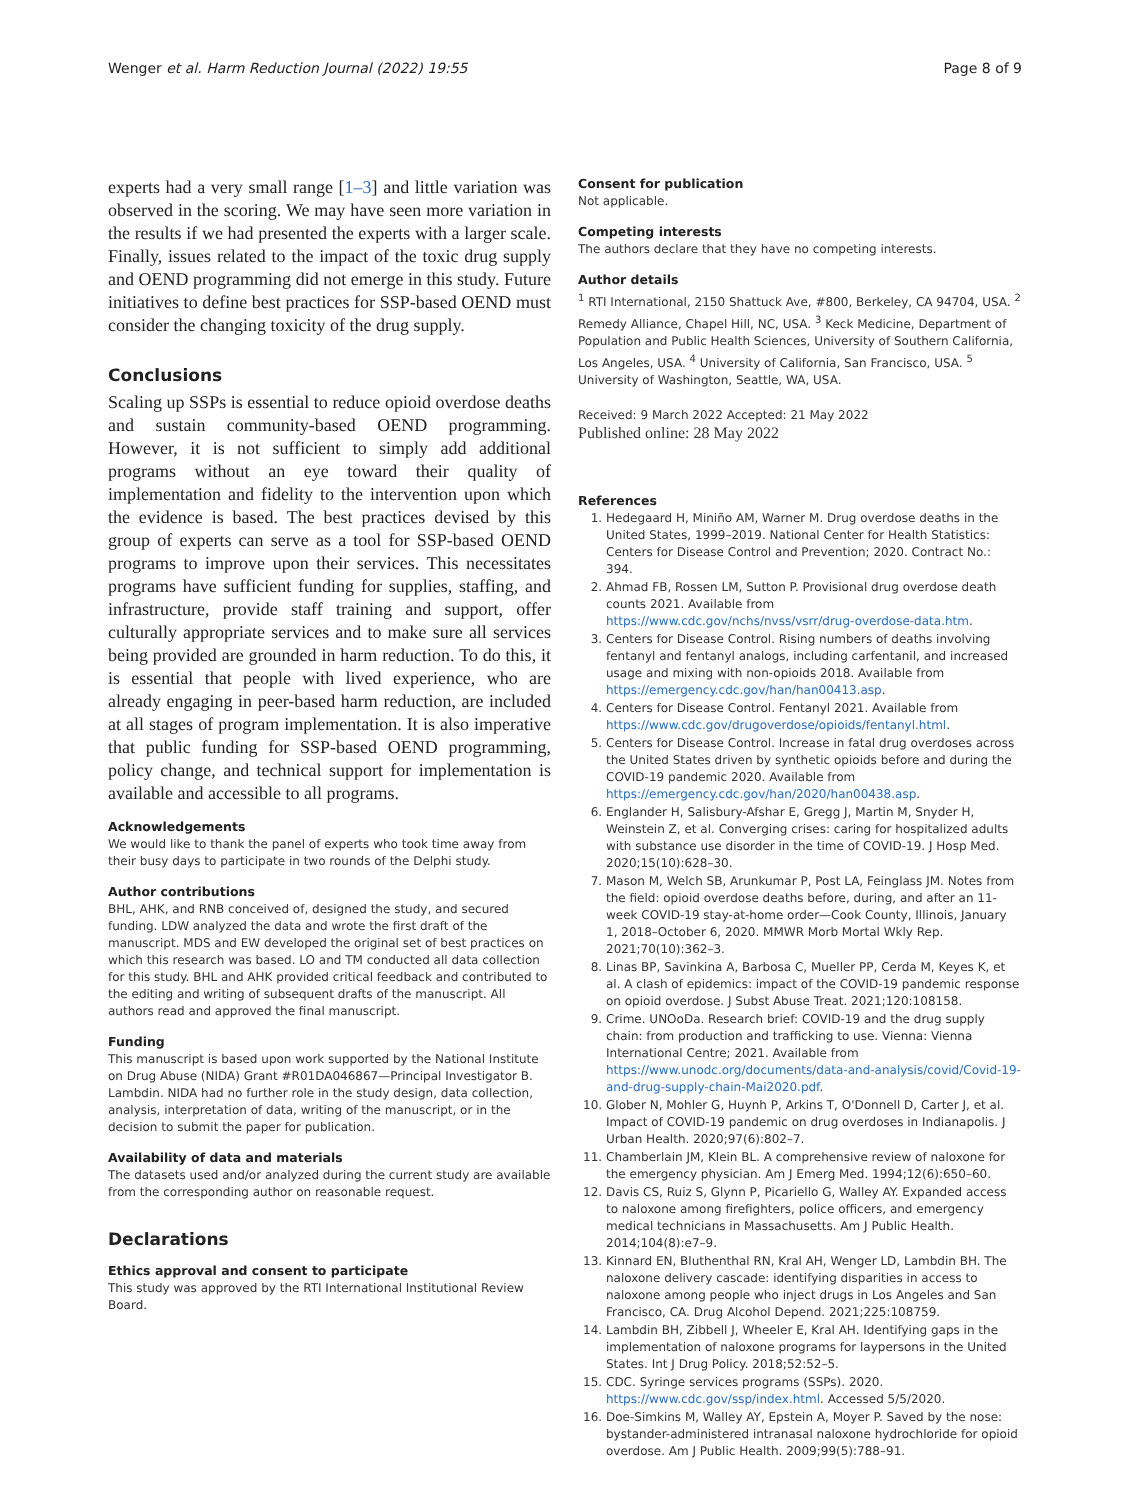Wenger et al. Harm Reduction Journal (2022) 19:55 Page 8 of 9
experts had a very small range [1–3] and little variation was observed in the scoring. We may have seen more variation in the results if we had presented the experts with a larger scale. Finally, issues related to the impact of the toxic drug supply and OEND programming did not emerge in this study. Future initiatives to define best practices for SSP-based OEND must consider the changing toxicity of the drug supply.
Conclusions
Scaling up SSPs is essential to reduce opioid overdose deaths and sustain community-based OEND programming. However, it is not sufficient to simply add additional programs without an eye toward their quality of implementation and fidelity to the intervention upon which the evidence is based. The best practices devised by this group of experts can serve as a tool for SSP-based OEND programs to improve upon their services. This necessitates programs have sufficient funding for supplies, staffing, and infrastructure, provide staff training and support, offer culturally appropriate services and to make sure all services being provided are grounded in harm reduction. To do this, it is essential that people with lived experience, who are already engaging in peer-based harm reduction, are included at all stages of program implementation. It is also imperative that public funding for SSP-based OEND programming, policy change, and technical support for implementation is available and accessible to all programs.
Acknowledgements
We would like to thank the panel of experts who took time away from their busy days to participate in two rounds of the Delphi study.
Author contributions
BHL, AHK, and RNB conceived of, designed the study, and secured funding. LDW analyzed the data and wrote the first draft of the manuscript. MDS and EW developed the original set of best practices on which this research was based. LO and TM conducted all data collection for this study. BHL and AHK provided critical feedback and contributed to the editing and writing of subsequent drafts of the manuscript. All authors read and approved the final manuscript.
Funding
This manuscript is based upon work supported by the National Institute on Drug Abuse (NIDA) Grant #R01DA046867—Principal Investigator B. Lambdin. NIDA had no further role in the study design, data collection, analysis, interpretation of data, writing of the manuscript, or in the decision to submit the paper for publication.
Availability of data and materials
The datasets used and/or analyzed during the current study are available from the corresponding author on reasonable request.
Declarations
Ethics approval and consent to participate
This study was approved by the RTI International Institutional Review Board.
Consent for publication
Not applicable.
Competing interests
The authors declare that they have no competing interests.
Author details
<sup>1</sup> RTI International, 2150 Shattuck Ave, #800, Berkeley, CA 94704, USA. <sup>2</sup> Remedy Alliance, Chapel Hill, NC, USA. <sup>3</sup> Keck Medicine, Department of Population and Public Health Sciences, University of Southern California, Los Angeles, USA. <sup>4</sup> University of California, San Francisco, USA. <sup>5</sup> University of Washington, Seattle, WA, USA.
Received: 9 March 2022 Accepted: 21 May 2022
Published online: 28 May 2022
References
1. Hedegaard H, Miniño AM, Warner M. Drug overdose deaths in the United States, 1999–2019. National Center for Health Statistics: Centers for Disease Control and Prevention; 2020. Contract No.: 394.
2. Ahmad FB, Rossen LM, Sutton P. Provisional drug overdose death counts 2021. Available from https://www.cdc.gov/nchs/nvss/vsrr/drug-overdose-data.htm.
3. Centers for Disease Control. Rising numbers of deaths involving fentanyl and fentanyl analogs, including carfentanil, and increased usage and mixing with non-opioids 2018. Available from https://emergency.cdc.gov/han/han00413.asp.
4. Centers for Disease Control. Fentanyl 2021. Available from https://www.cdc.gov/drugoverdose/opioids/fentanyl.html.
5. Centers for Disease Control. Increase in fatal drug overdoses across the United States driven by synthetic opioids before and during the COVID-19 pandemic 2020. Available from https://emergency.cdc.gov/han/2020/han00438.asp.
6. Englander H, Salisbury-Afshar E, Gregg J, Martin M, Snyder H, Weinstein Z, et al. Converging crises: caring for hospitalized adults with substance use disorder in the time of COVID-19. J Hosp Med. 2020;15(10):628–30.
7. Mason M, Welch SB, Arunkumar P, Post LA, Feinglass JM. Notes from the field: opioid overdose deaths before, during, and after an 11-week COVID-19 stay-at-home order—Cook County, Illinois, January 1, 2018–October 6, 2020. MMWR Morb Mortal Wkly Rep. 2021;70(10):362–3.
8. Linas BP, Savinkina A, Barbosa C, Mueller PP, Cerda M, Keyes K, et al. A clash of epidemics: impact of the COVID-19 pandemic response on opioid overdose. J Subst Abuse Treat. 2021;120:108158.
9. Crime. UNOoDa. Research brief: COVID-19 and the drug supply chain: from production and trafficking to use. Vienna: Vienna International Centre; 2021. Available from https://www.unodc.org/documents/data-and-analysis/covid/Covid-19-and-drug-supply-chain-Mai2020.pdf.
10. Glober N, Mohler G, Huynh P, Arkins T, O'Donnell D, Carter J, et al. Impact of COVID-19 pandemic on drug overdoses in Indianapolis. J Urban Health. 2020;97(6):802–7.
11. Chamberlain JM, Klein BL. A comprehensive review of naloxone for the emergency physician. Am J Emerg Med. 1994;12(6):650–60.
12. Davis CS, Ruiz S, Glynn P, Picariello G, Walley AY. Expanded access to naloxone among firefighters, police officers, and emergency medical technicians in Massachusetts. Am J Public Health. 2014;104(8):e7–9.
13. Kinnard EN, Bluthenthal RN, Kral AH, Wenger LD, Lambdin BH. The naloxone delivery cascade: identifying disparities in access to naloxone among people who inject drugs in Los Angeles and San Francisco, CA. Drug Alcohol Depend. 2021;225:108759.
14. Lambdin BH, Zibbell J, Wheeler E, Kral AH. Identifying gaps in the implementation of naloxone programs for laypersons in the United States. Int J Drug Policy. 2018;52:52–5.
15. CDC. Syringe services programs (SSPs). 2020. https://www.cdc.gov/ssp/index.html. Accessed 5/5/2020.
16. Doe-Simkins M, Walley AY, Epstein A, Moyer P. Saved by the nose: bystander-administered intranasal naloxone hydrochloride for opioid overdose. Am J Public Health. 2009;99(5):788–91.